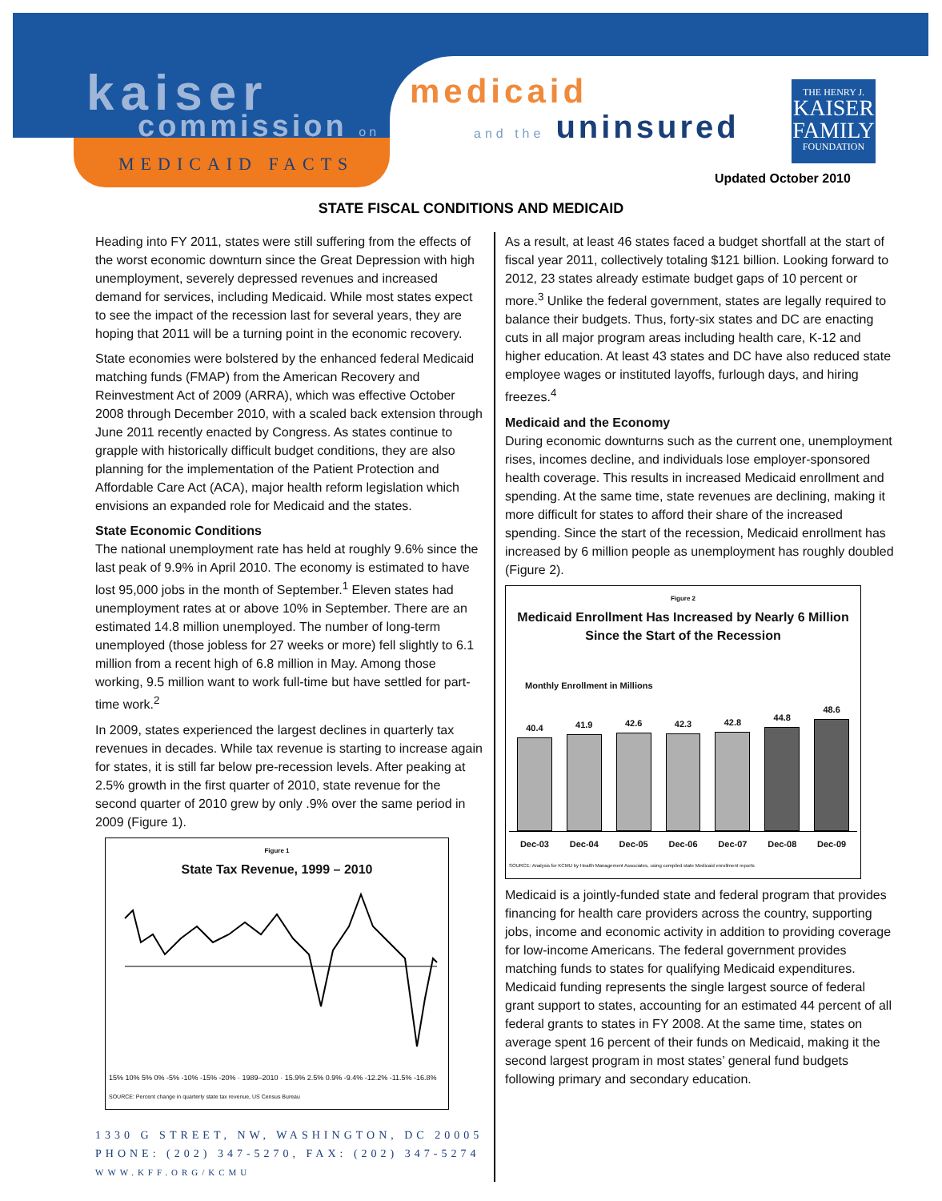kaiser
commission on
MEDICAID FACTS
medicaid
and the uninsured
THE HENRY J.
KAISER
FAMILY
FOUNDATION
Updated October 2010
STATE FISCAL CONDITIONS AND MEDICAID
Heading into FY 2011, states were still suffering from the effects of the worst economic downturn since the Great Depression with high unemployment, severely depressed revenues and increased demand for services, including Medicaid. While most states expect to see the impact of the recession last for several years, they are hoping that 2011 will be a turning point in the economic recovery.
State economies were bolstered by the enhanced federal Medicaid matching funds (FMAP) from the American Recovery and Reinvestment Act of 2009 (ARRA), which was effective October 2008 through December 2010, with a scaled back extension through June 2011 recently enacted by Congress. As states continue to grapple with historically difficult budget conditions, they are also planning for the implementation of the Patient Protection and Affordable Care Act (ACA), major health reform legislation which envisions an expanded role for Medicaid and the states.
State Economic Conditions
The national unemployment rate has held at roughly 9.6% since the last peak of 9.9% in April 2010. The economy is estimated to have lost 95,000 jobs in the month of September.<sup>1</sup> Eleven states had unemployment rates at or above 10% in September. There are an estimated 14.8 million unemployed. The number of long-term unemployed (those jobless for 27 weeks or more) fell slightly to 6.1 million from a recent high of 6.8 million in May. Among those working, 9.5 million want to work full-time but have settled for part-time work.<sup>2</sup>
In 2009, states experienced the largest declines in quarterly tax revenues in decades. While tax revenue is starting to increase again for states, it is still far below pre-recession levels. After peaking at 2.5% growth in the first quarter of 2010, state revenue for the second quarter of 2010 grew by only .9% over the same period in 2009 (Figure 1).
Figure 1
State Tax Revenue, 1999 – 2010
15% 10% 5% 0% -5% -10% -15% -20% · 1989–2010 · 15.9% 2.5% 0.9% -9.4% -12.2% -11.5% -16.8%
SOURCE: Percent change in quarterly state tax revenue, US Census Bureau
1330 G STREET, NW, WASHINGTON, DC 20005
PHONE: (202) 347-5270, FAX: (202) 347-5274
WWW.KFF.ORG/KCMU
As a result, at least 46 states faced a budget shortfall at the start of fiscal year 2011, collectively totaling $121 billion. Looking forward to 2012, 23 states already estimate budget gaps of 10 percent or more.<sup>3</sup> Unlike the federal government, states are legally required to balance their budgets. Thus, forty-six states and DC are enacting cuts in all major program areas including health care, K-12 and higher education. At least 43 states and DC have also reduced state employee wages or instituted layoffs, furlough days, and hiring freezes.<sup>4</sup>
Medicaid and the Economy
During economic downturns such as the current one, unemployment rises, incomes decline, and individuals lose employer-sponsored health coverage. This results in increased Medicaid enrollment and spending. At the same time, state revenues are declining, making it more difficult for states to afford their share of the increased spending. Since the start of the recession, Medicaid enrollment has increased by 6 million people as unemployment has roughly doubled (Figure 2).
Figure 2
Medicaid Enrollment Has Increased by Nearly 6 Million Since the Start of the Recession
Monthly Enrollment in Millions
40.4
41.9
42.6
42.3
42.8
44.8
48.6
Dec-03 Dec-04 Dec-05 Dec-06 Dec-07 Dec-08 Dec-09
SOURCE: Analysis for KCMU by Health Management Associates, using compiled state Medicaid enrollment reports
Medicaid is a jointly-funded state and federal program that provides financing for health care providers across the country, supporting jobs, income and economic activity in addition to providing coverage for low-income Americans. The federal government provides matching funds to states for qualifying Medicaid expenditures. Medicaid funding represents the single largest source of federal grant support to states, accounting for an estimated 44 percent of all federal grants to states in FY 2008. At the same time, states on average spent 16 percent of their funds on Medicaid, making it the second largest program in most states’ general fund budgets following primary and secondary education.